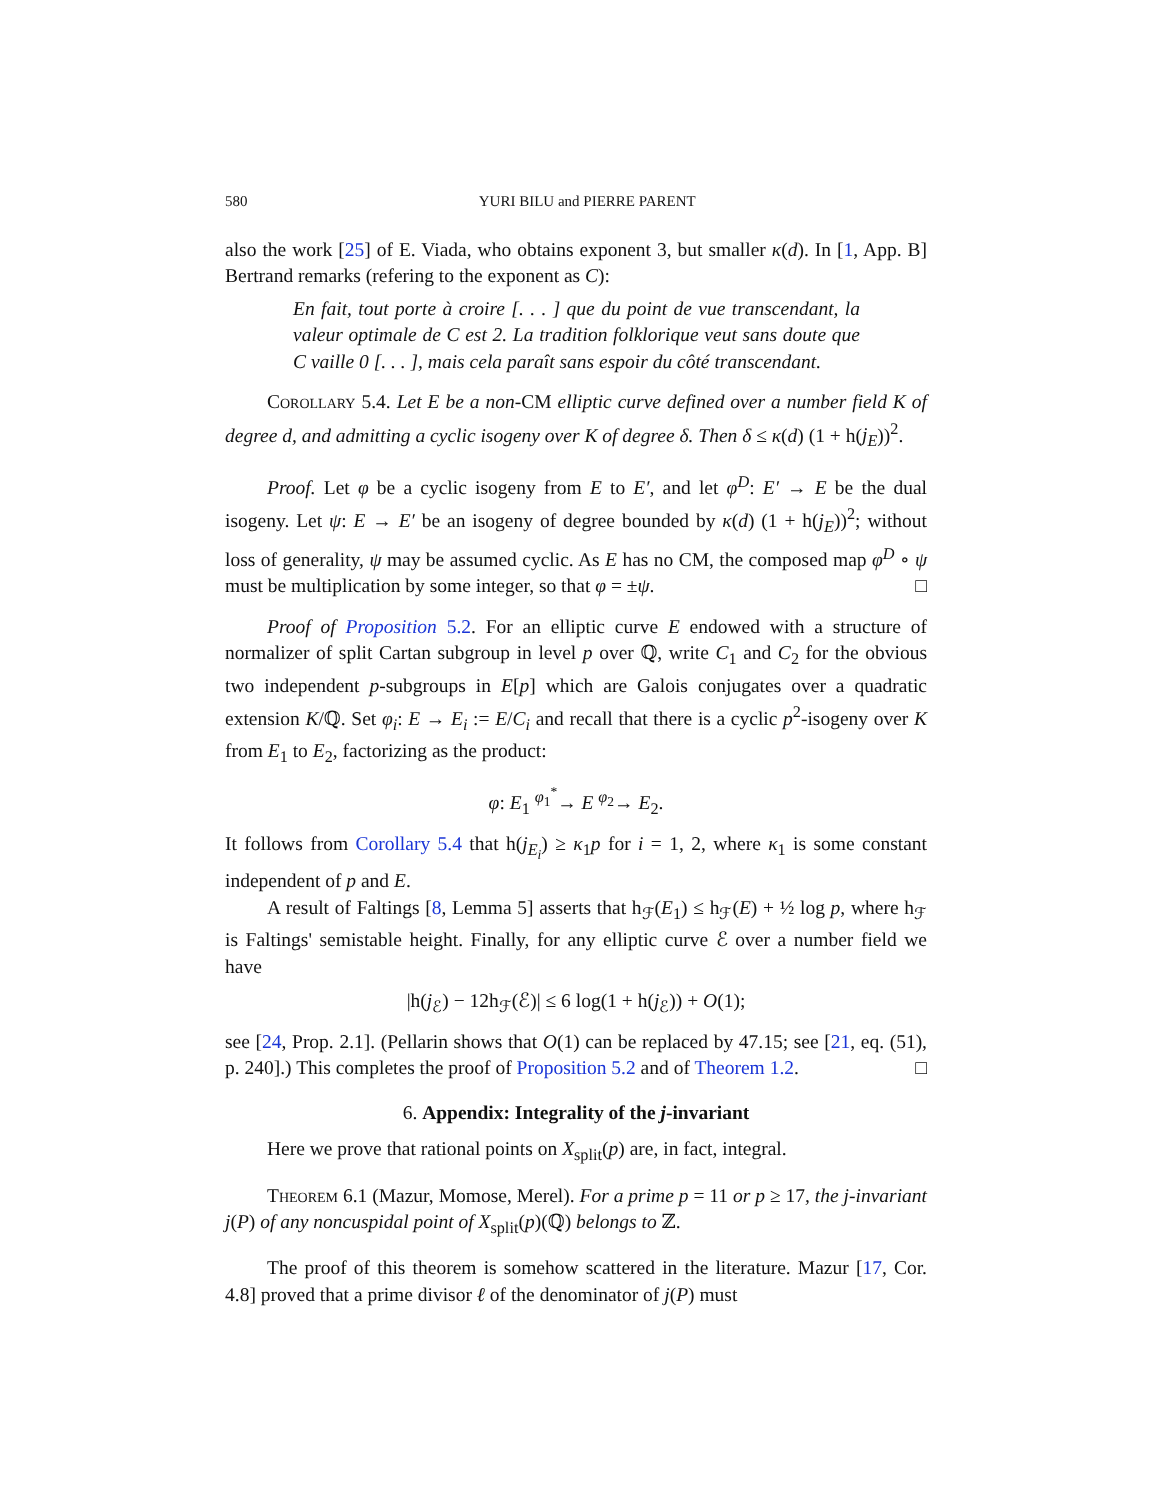580 YURI BILU and PIERRE PARENT
also the work [25] of E. Viada, who obtains exponent 3, but smaller κ(d). In [1, App. B] Bertrand remarks (refering to the exponent as C):
En fait, tout porte à croire [. . . ] que du point de vue transcendant, la valeur optimale de C est 2. La tradition folklorique veut sans doute que C vaille 0 [. . . ], mais cela paraît sans espoir du côté transcendant.
Corollary 5.4. Let E be a non-CM elliptic curve defined over a number field K of degree d, and admitting a cyclic isogeny over K of degree δ. Then δ ≤ κ(d) (1 + h(j<sub>E</sub>))<sup>2</sup>.
Proof. Let φ be a cyclic isogeny from E to E′, and let φ<sup>D</sup>: E′ → E be the dual isogeny. Let ψ: E → E′ be an isogeny of degree bounded by κ(d) (1 + h(j<sub>E</sub>))<sup>2</sup>; without loss of generality, ψ may be assumed cyclic. As E has no CM, the composed map φ<sup>D</sup> ∘ ψ must be multiplication by some integer, so that φ = ±ψ. □
Proof of Proposition 5.2. For an elliptic curve E endowed with a structure of normalizer of split Cartan subgroup in level p over ℚ, write C<sub>1</sub> and C<sub>2</sub> for the obvious two independent p-subgroups in E[p] which are Galois conjugates over a quadratic extension K/ℚ. Set φ<sub>i</sub>: E → E<sub>i</sub> := E/C<sub>i</sub> and recall that there is a cyclic p<sup>2</sup>-isogeny over K from E<sub>1</sub> to E<sub>2</sub>, factorizing as the product:
φ: E<sub>1</sub> <sup>φ<sub>1</sub><sup>*</sup></sup>→ E <sup>φ<sub>2</sub></sup>→ E<sub>2</sub>.
It follows from Corollary 5.4 that h(j<sub>E<sub>i</sub></sub>) ≥ κ<sub>1</sub>p for i = 1, 2, where κ<sub>1</sub> is some constant independent of p and E.
A result of Faltings [8, Lemma 5] asserts that h<sub>ℱ</sub>(E<sub>1</sub>) ≤ h<sub>ℱ</sub>(E) + ½ log p, where h<sub>ℱ</sub> is Faltings' semistable height. Finally, for any elliptic curve ℰ over a number field we have
|h(j<sub>ℰ</sub>) − 12h<sub>ℱ</sub>(ℰ)| ≤ 6 log(1 + h(j<sub>ℰ</sub>)) + O(1);
see [24, Prop. 2.1]. (Pellarin shows that O(1) can be replaced by 47.15; see [21, eq. (51), p. 240].) This completes the proof of Proposition 5.2 and of Theorem 1.2. □
6. Appendix: Integrality of the j-invariant
Here we prove that rational points on X<sub>split</sub>(p) are, in fact, integral.
Theorem 6.1 (Mazur, Momose, Merel). For a prime p = 11 or p ≥ 17, the j-invariant j(P) of any noncuspidal point of X<sub>split</sub>(p)(ℚ) belongs to ℤ.
The proof of this theorem is somehow scattered in the literature. Mazur [17, Cor. 4.8] proved that a prime divisor ℓ of the denominator of j(P) must